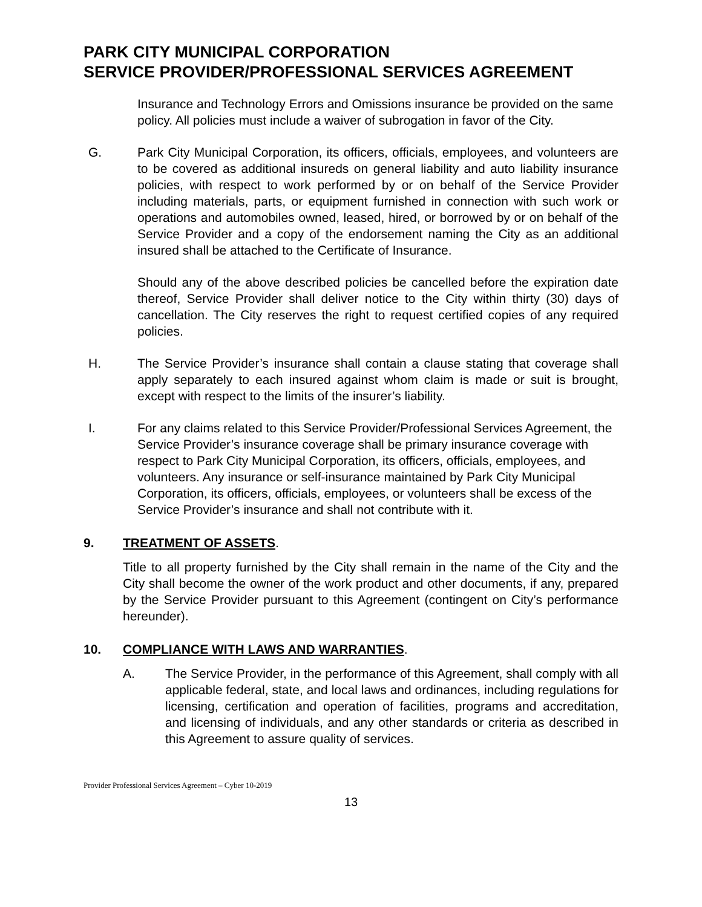PARK CITY MUNICIPAL CORPORATION
SERVICE PROVIDER/PROFESSIONAL SERVICES AGREEMENT
Insurance and Technology Errors and Omissions insurance be provided on the same policy. All policies must include a waiver of subrogation in favor of the City.
G. Park City Municipal Corporation, its officers, officials, employees, and volunteers are to be covered as additional insureds on general liability and auto liability insurance policies, with respect to work performed by or on behalf of the Service Provider including materials, parts, or equipment furnished in connection with such work or operations and automobiles owned, leased, hired, or borrowed by or on behalf of the Service Provider and a copy of the endorsement naming the City as an additional insured shall be attached to the Certificate of Insurance.
Should any of the above described policies be cancelled before the expiration date thereof, Service Provider shall deliver notice to the City within thirty (30) days of cancellation. The City reserves the right to request certified copies of any required policies.
H. The Service Provider’s insurance shall contain a clause stating that coverage shall apply separately to each insured against whom claim is made or suit is brought, except with respect to the limits of the insurer’s liability.
I. For any claims related to this Service Provider/Professional Services Agreement, the Service Provider’s insurance coverage shall be primary insurance coverage with respect to Park City Municipal Corporation, its officers, officials, employees, and volunteers. Any insurance or self-insurance maintained by Park City Municipal Corporation, its officers, officials, employees, or volunteers shall be excess of the Service Provider’s insurance and shall not contribute with it.
9. TREATMENT OF ASSETS.
Title to all property furnished by the City shall remain in the name of the City and the City shall become the owner of the work product and other documents, if any, prepared by the Service Provider pursuant to this Agreement (contingent on City’s performance hereunder).
10. COMPLIANCE WITH LAWS AND WARRANTIES.
A. The Service Provider, in the performance of this Agreement, shall comply with all applicable federal, state, and local laws and ordinances, including regulations for licensing, certification and operation of facilities, programs and accreditation, and licensing of individuals, and any other standards or criteria as described in this Agreement to assure quality of services.
Provider Professional Services Agreement – Cyber 10-2019
13